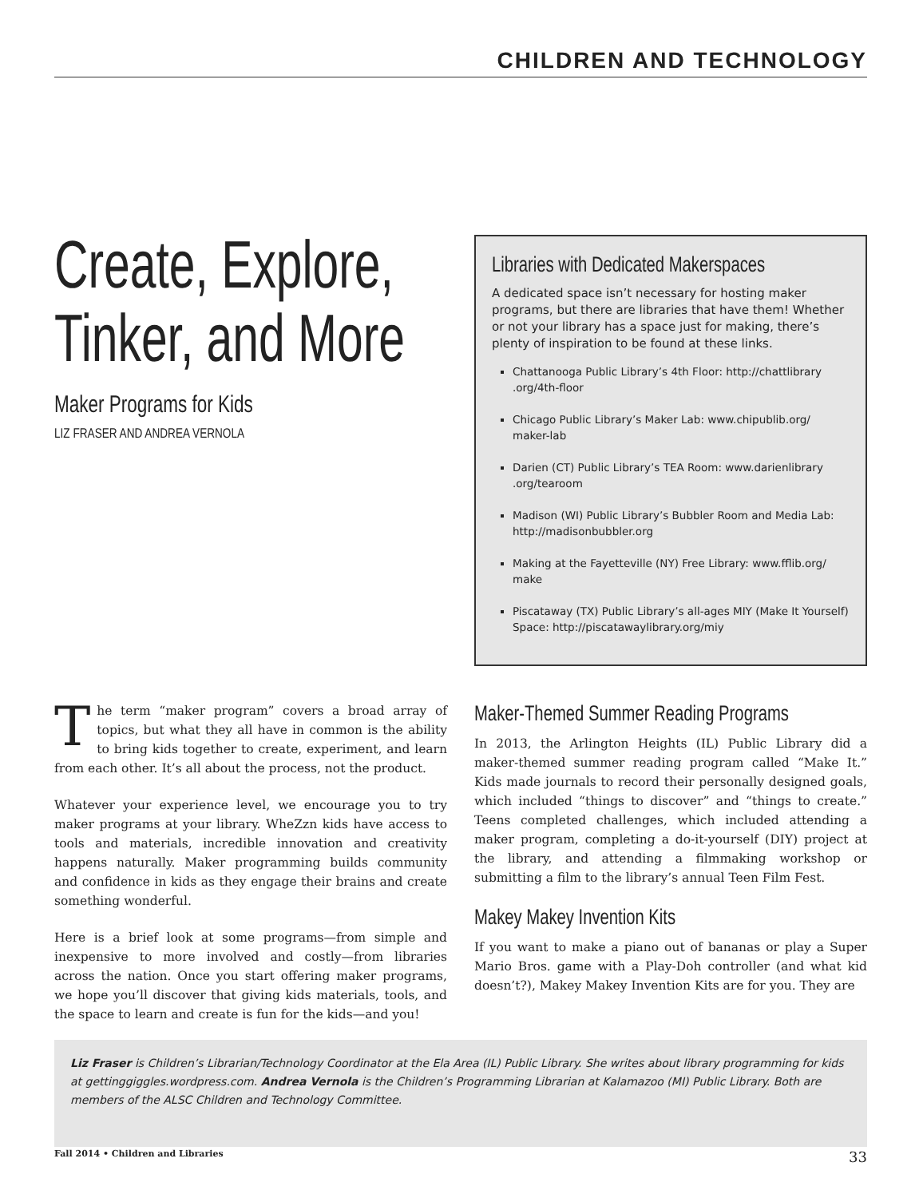CHILDREN AND TECHNOLOGY
Create, Explore, Tinker, and More
Maker Programs for Kids
LIZ FRASER AND ANDREA VERNOLA
Libraries with Dedicated Makerspaces
A dedicated space isn’t necessary for hosting maker programs, but there are libraries that have them! Whether or not your library has a space just for making, there’s plenty of inspiration to be found at these links.
Chattanooga Public Library’s 4th Floor: http://chattlibrary .org/4th-floor
Chicago Public Library’s Maker Lab: www.chipublib.org/ maker-lab
Darien (CT) Public Library’s TEA Room: www.darienlibrary .org/tearoom
Madison (WI) Public Library’s Bubbler Room and Media Lab: http://madisonbubbler.org
Making at the Fayetteville (NY) Free Library: www.fflib.org/ make
Piscataway (TX) Public Library’s all-ages MIY (Make It Yourself) Space: http://piscatawaylibrary.org/miy
The term “maker program” covers a broad array of topics, but what they all have in common is the ability to bring kids together to create, experiment, and learn from each other. It’s all about the process, not the product.
Whatever your experience level, we encourage you to try maker programs at your library. WheZzn kids have access to tools and materials, incredible innovation and creativity happens naturally. Maker programming builds community and confidence in kids as they engage their brains and create something wonderful.
Here is a brief look at some programs—from simple and inexpensive to more involved and costly—from libraries across the nation. Once you start offering maker programs, we hope you’ll discover that giving kids materials, tools, and the space to learn and create is fun for the kids—and you!
Maker-Themed Summer Reading Programs
In 2013, the Arlington Heights (IL) Public Library did a maker-themed summer reading program called “Make It.” Kids made journals to record their personally designed goals, which included “things to discover” and “things to create.” Teens completed challenges, which included attending a maker program, completing a do-it-yourself (DIY) project at the library, and attending a filmmaking workshop or submitting a film to the library’s annual Teen Film Fest.
Makey Makey Invention Kits
If you want to make a piano out of bananas or play a Super Mario Bros. game with a Play-Doh controller (and what kid doesn’t?), Makey Makey Invention Kits are for you. They are
Liz Fraser is Children’s Librarian/Technology Coordinator at the Ela Area (IL) Public Library. She writes about library programming for kids at gettinggiggles.wordpress.com. Andrea Vernola is the Children’s Programming Librarian at Kalamazoo (MI) Public Library. Both are members of the ALSC Children and Technology Committee.
Fall 2014 • Children and Libraries 33